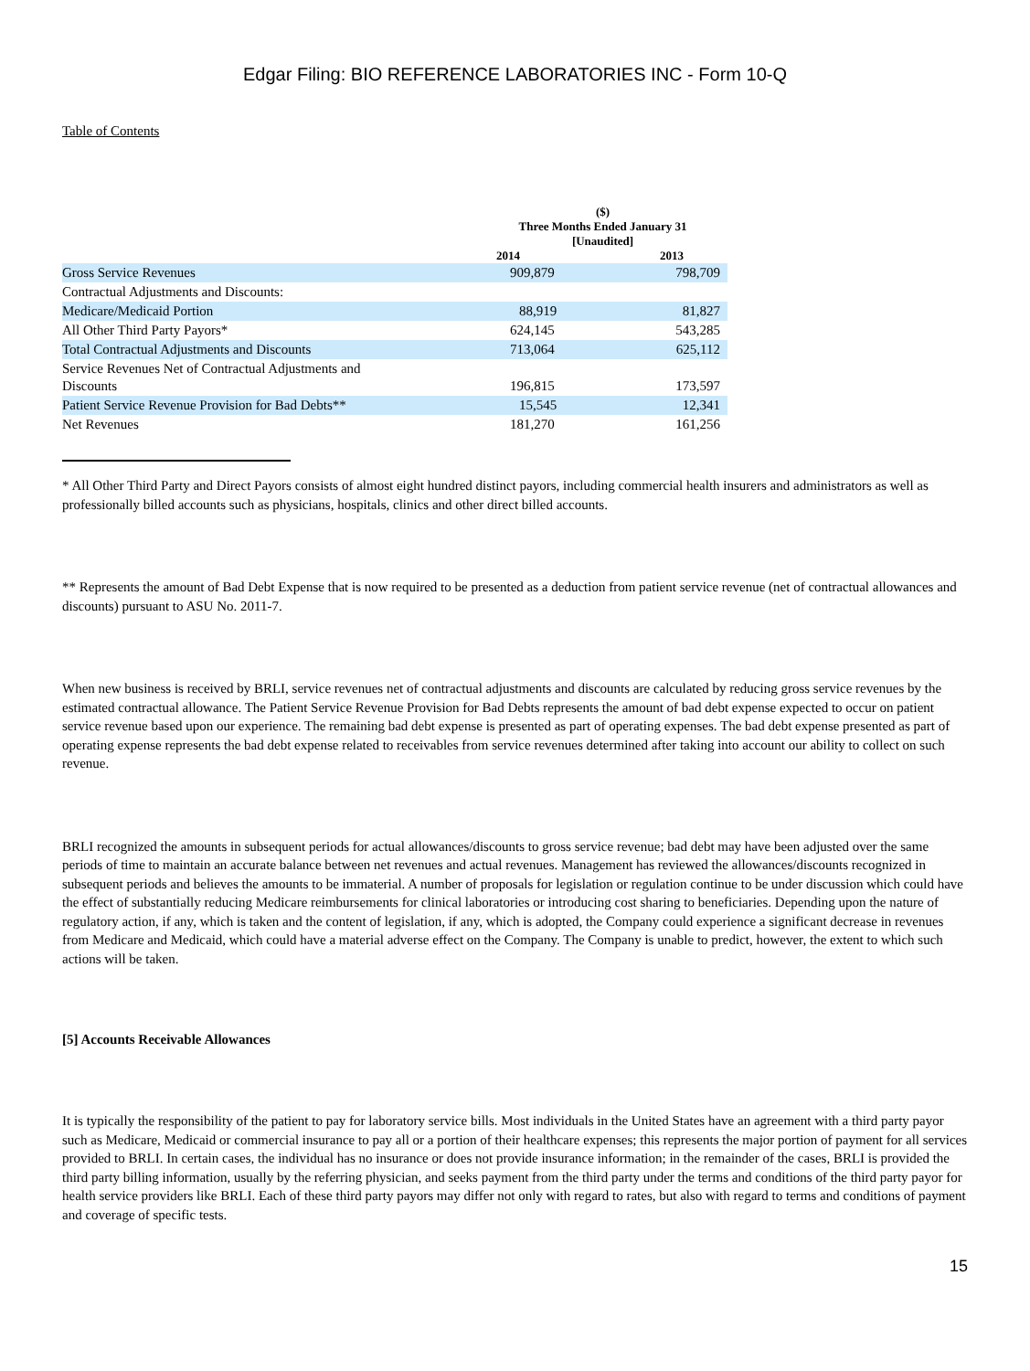Edgar Filing: BIO REFERENCE LABORATORIES INC - Form 10-Q
Table of Contents
| | ($) Three Months Ended January 31 [Unaudited] | |
| --- | --- | --- |
| | 2014 | 2013 |
| Gross Service Revenues | 909,879 | 798,709 |
| Contractual Adjustments and Discounts: | | |
| Medicare/Medicaid Portion | 88,919 | 81,827 |
| All Other Third Party Payors* | 624,145 | 543,285 |
| Total Contractual Adjustments and Discounts | 713,064 | 625,112 |
| Service Revenues Net of Contractual Adjustments and Discounts | 196,815 | 173,597 |
| Patient Service Revenue Provision for Bad Debts** | 15,545 | 12,341 |
| Net Revenues | 181,270 | 161,256 |
* All Other Third Party and Direct Payors consists of almost eight hundred distinct payors, including commercial health insurers and administrators as well as professionally billed accounts such as physicians, hospitals, clinics and other direct billed accounts.
** Represents the amount of Bad Debt Expense that is now required to be presented as a deduction from patient service revenue (net of contractual allowances and discounts) pursuant to ASU No. 2011-7.
When new business is received by BRLI, service revenues net of contractual adjustments and discounts are calculated by reducing gross service revenues by the estimated contractual allowance. The Patient Service Revenue Provision for Bad Debts represents the amount of bad debt expense expected to occur on patient service revenue based upon our experience. The remaining bad debt expense is presented as part of operating expenses. The bad debt expense presented as part of operating expense represents the bad debt expense related to receivables from service revenues determined after taking into account our ability to collect on such revenue.
BRLI recognized the amounts in subsequent periods for actual allowances/discounts to gross service revenue; bad debt may have been adjusted over the same periods of time to maintain an accurate balance between net revenues and actual revenues. Management has reviewed the allowances/discounts recognized in subsequent periods and believes the amounts to be immaterial. A number of proposals for legislation or regulation continue to be under discussion which could have the effect of substantially reducing Medicare reimbursements for clinical laboratories or introducing cost sharing to beneficiaries. Depending upon the nature of regulatory action, if any, which is taken and the content of legislation, if any, which is adopted, the Company could experience a significant decrease in revenues from Medicare and Medicaid, which could have a material adverse effect on the Company. The Company is unable to predict, however, the extent to which such actions will be taken.
[5] Accounts Receivable Allowances
It is typically the responsibility of the patient to pay for laboratory service bills. Most individuals in the United States have an agreement with a third party payor such as Medicare, Medicaid or commercial insurance to pay all or a portion of their healthcare expenses; this represents the major portion of payment for all services provided to BRLI. In certain cases, the individual has no insurance or does not provide insurance information; in the remainder of the cases, BRLI is provided the third party billing information, usually by the referring physician, and seeks payment from the third party under the terms and conditions of the third party payor for health service providers like BRLI. Each of these third party payors may differ not only with regard to rates, but also with regard to terms and conditions of payment and coverage of specific tests.
15